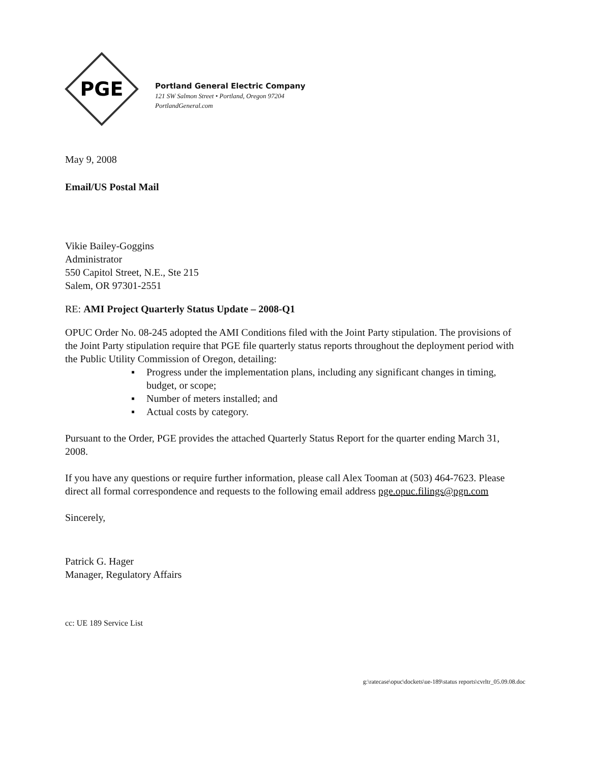PGE
Portland General Electric Company
121 SW Salmon Street • Portland, Oregon 97204
PortlandGeneral.com
May 9, 2008
Email/US Postal Mail
Vikie Bailey-Goggins
Administrator
550 Capitol Street, N.E., Ste 215
Salem, OR 97301-2551
RE: AMI Project Quarterly Status Update – 2008-Q1
OPUC Order No. 08-245 adopted the AMI Conditions filed with the Joint Party stipulation. The provisions of the Joint Party stipulation require that PGE file quarterly status reports throughout the deployment period with the Public Utility Commission of Oregon, detailing:
▪ Progress under the implementation plans, including any significant changes in timing, budget, or scope;
▪ Number of meters installed; and
▪ Actual costs by category.
Pursuant to the Order, PGE provides the attached Quarterly Status Report for the quarter ending March 31, 2008.
If you have any questions or require further information, please call Alex Tooman at (503) 464-7623. Please direct all formal correspondence and requests to the following email address pge.opuc.filings@pgn.com
Sincerely,
Patrick G. Hager
Manager, Regulatory Affairs
cc: UE 189 Service List
g:\ratecase\opuc\dockets\ue-189\status reports\cvrltr_05.09.08.doc